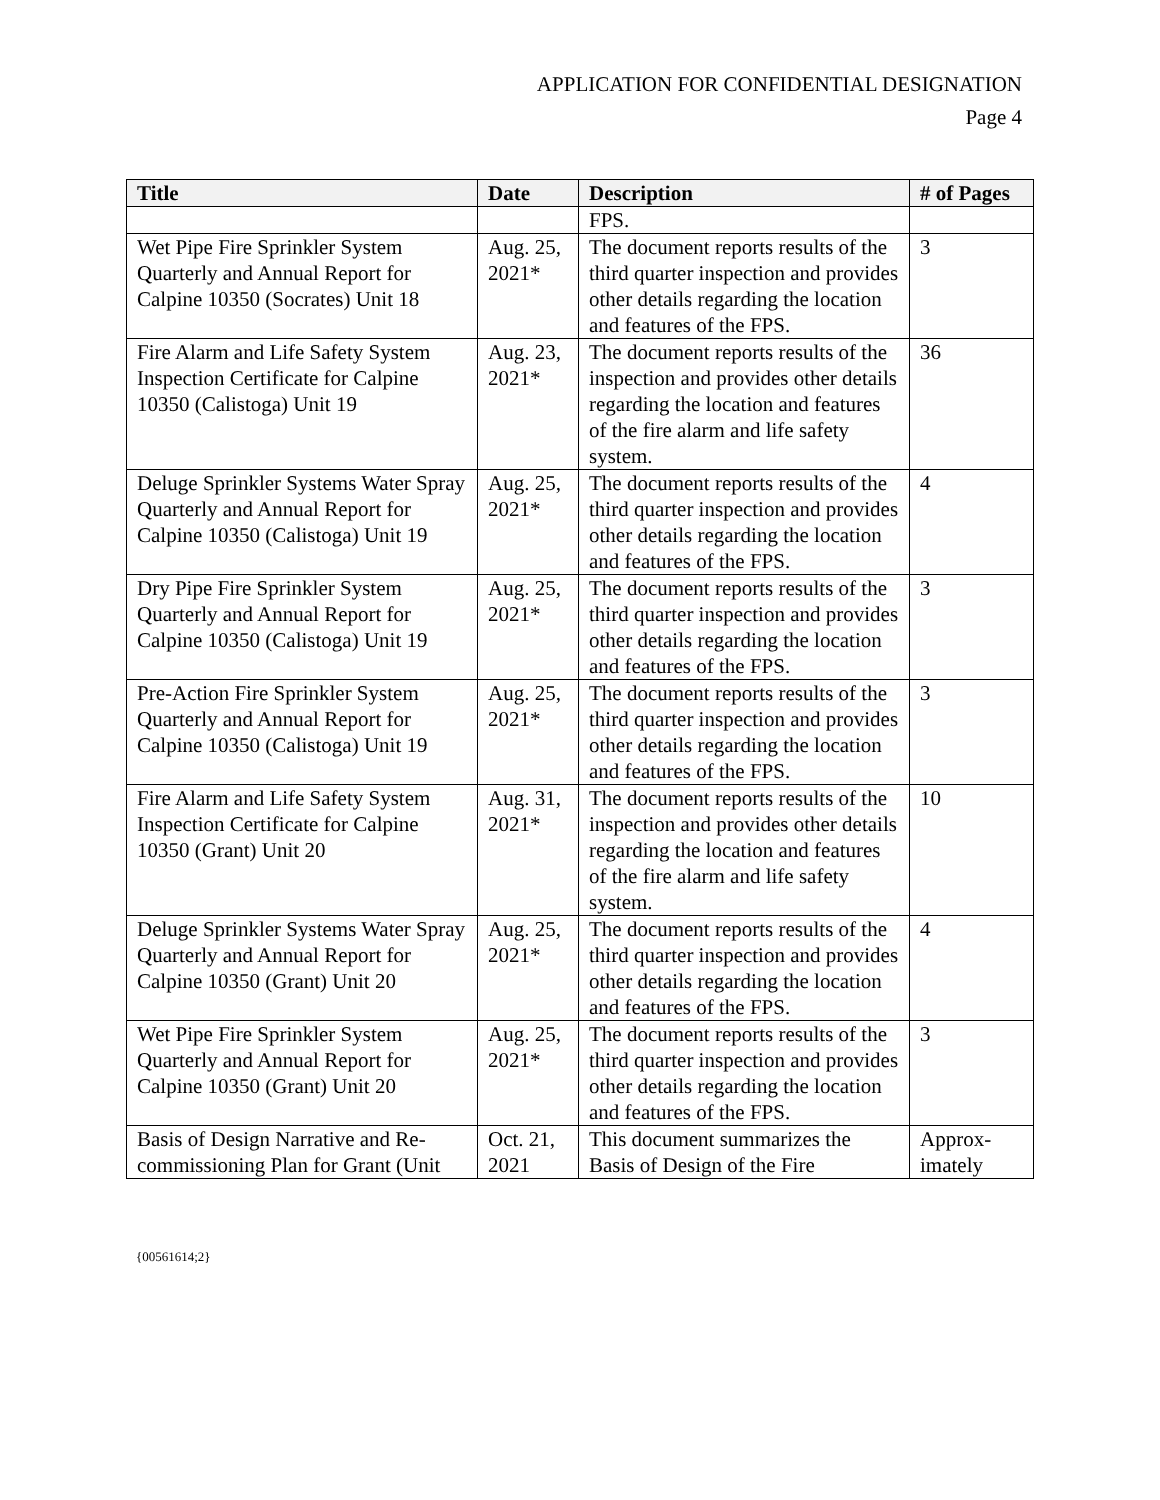APPLICATION FOR CONFIDENTIAL DESIGNATION
Page 4
| Title | Date | Description | # of Pages |
| --- | --- | --- | --- |
| | | FPS. | |
| Wet Pipe Fire Sprinkler System Quarterly and Annual Report for Calpine 10350 (Socrates) Unit 18 | Aug. 25, 2021* | The document reports results of the third quarter inspection and provides other details regarding the location and features of the FPS. | 3 |
| Fire Alarm and Life Safety System Inspection Certificate for Calpine 10350 (Calistoga) Unit 19 | Aug. 23, 2021* | The document reports results of the inspection and provides other details regarding the location and features of the fire alarm and life safety system. | 36 |
| Deluge Sprinkler Systems Water Spray Quarterly and Annual Report for Calpine 10350 (Calistoga) Unit 19 | Aug. 25, 2021* | The document reports results of the third quarter inspection and provides other details regarding the location and features of the FPS. | 4 |
| Dry Pipe Fire Sprinkler System Quarterly and Annual Report for Calpine 10350 (Calistoga) Unit 19 | Aug. 25, 2021* | The document reports results of the third quarter inspection and provides other details regarding the location and features of the FPS. | 3 |
| Pre-Action Fire Sprinkler System Quarterly and Annual Report for Calpine 10350 (Calistoga) Unit 19 | Aug. 25, 2021* | The document reports results of the third quarter inspection and provides other details regarding the location and features of the FPS. | 3 |
| Fire Alarm and Life Safety System Inspection Certificate for Calpine 10350 (Grant) Unit 20 | Aug. 31, 2021* | The document reports results of the inspection and provides other details regarding the location and features of the fire alarm and life safety system. | 10 |
| Deluge Sprinkler Systems Water Spray Quarterly and Annual Report for Calpine 10350 (Grant) Unit 20 | Aug. 25, 2021* | The document reports results of the third quarter inspection and provides other details regarding the location and features of the FPS. | 4 |
| Wet Pipe Fire Sprinkler System Quarterly and Annual Report for Calpine 10350 (Grant) Unit 20 | Aug. 25, 2021* | The document reports results of the third quarter inspection and provides other details regarding the location and features of the FPS. | 3 |
| Basis of Design Narrative and Re-commissioning Plan for Grant (Unit | Oct. 21, 2021 | This document summarizes the Basis of Design of the Fire | Approx-imately |
{00561614;2}